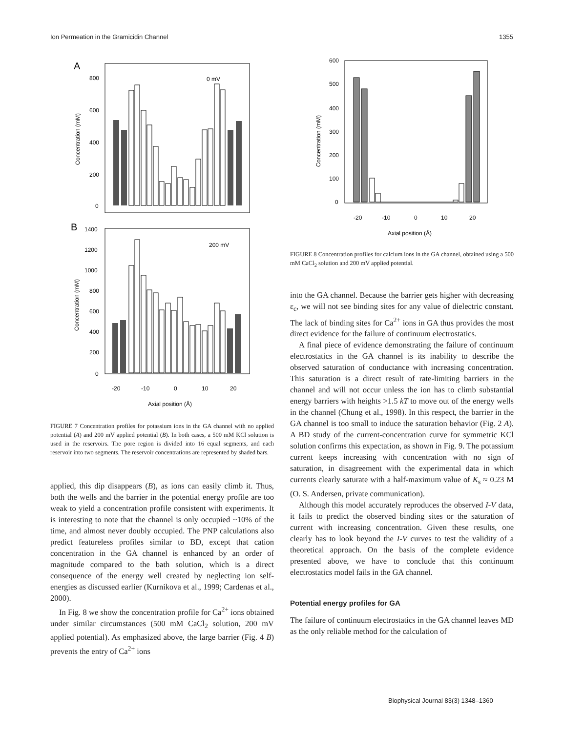Ion Permeation in the Gramicidin Channel 1355
A
800
600
400
200
0
0 mV
Concentration (mM)
B
1400
1200
1000
800
600
400
200
0
200 mV
Concentration (mM)
-20
-10
0
10
20
Axial position (Å)
FIGURE 7 Concentration profiles for potassium ions in the GA channel with no applied potential (A) and 200 mV applied potential (B). In both cases, a 500 mM KCl solution is used in the reservoirs. The pore region is divided into 16 equal segments, and each reservoir into two segments. The reservoir concentrations are represented by shaded bars.
applied, this dip disappears (B), as ions can easily climb it. Thus, both the wells and the barrier in the potential energy profile are too weak to yield a concentration profile consistent with experiments. It is interesting to note that the channel is only occupied ~10% of the time, and almost never doubly occupied. The PNP calculations also predict featureless profiles similar to BD, except that cation concentration in the GA channel is enhanced by an order of magnitude compared to the bath solution, which is a direct consequence of the energy well created by neglecting ion self-energies as discussed earlier (Kurnikova et al., 1999; Cardenas et al., 2000).
In Fig. 8 we show the concentration profile for Ca<sup>2+</sup> ions obtained under similar circumstances (500 mM CaCl<sub>2</sub> solution, 200 mV applied potential). As emphasized above, the large barrier (Fig. 4 B) prevents the entry of Ca<sup>2+</sup> ions
600
500
400
300
200
100
0
Concentration (mM)
-20
-10
0
10
20
Axial position (Å)
FIGURE 8 Concentration profiles for calcium ions in the GA channel, obtained using a 500 mM CaCl<sub>2</sub> solution and 200 mV applied potential.
into the GA channel. Because the barrier gets higher with decreasing ε<sub>c</sub>, we will not see binding sites for any value of dielectric constant. The lack of binding sites for Ca<sup>2+</sup> ions in GA thus provides the most direct evidence for the failure of continuum electrostatics.
A final piece of evidence demonstrating the failure of continuum electrostatics in the GA channel is its inability to describe the observed saturation of conductance with increasing concentration. This saturation is a direct result of rate-limiting barriers in the channel and will not occur unless the ion has to climb substantial energy barriers with heights >1.5 kT to move out of the energy wells in the channel (Chung et al., 1998). In this respect, the barrier in the GA channel is too small to induce the saturation behavior (Fig. 2 A). A BD study of the current-concentration curve for symmetric KCl solution confirms this expectation, as shown in Fig. 9. The potassium current keeps increasing with concentration with no sign of saturation, in disagreement with the experimental data in which currents clearly saturate with a half-maximum value of K<sub>s</sub> ≈ 0.23 M (O. S. Andersen, private communication).
Although this model accurately reproduces the observed I-V data, it fails to predict the observed binding sites or the saturation of current with increasing concentration. Given these results, one clearly has to look beyond the I-V curves to test the validity of a theoretical approach. On the basis of the complete evidence presented above, we have to conclude that this continuum electrostatics model fails in the GA channel.
Potential energy profiles for GA
The failure of continuum electrostatics in the GA channel leaves MD as the only reliable method for the calculation of
Biophysical Journal 83(3) 1348–1360